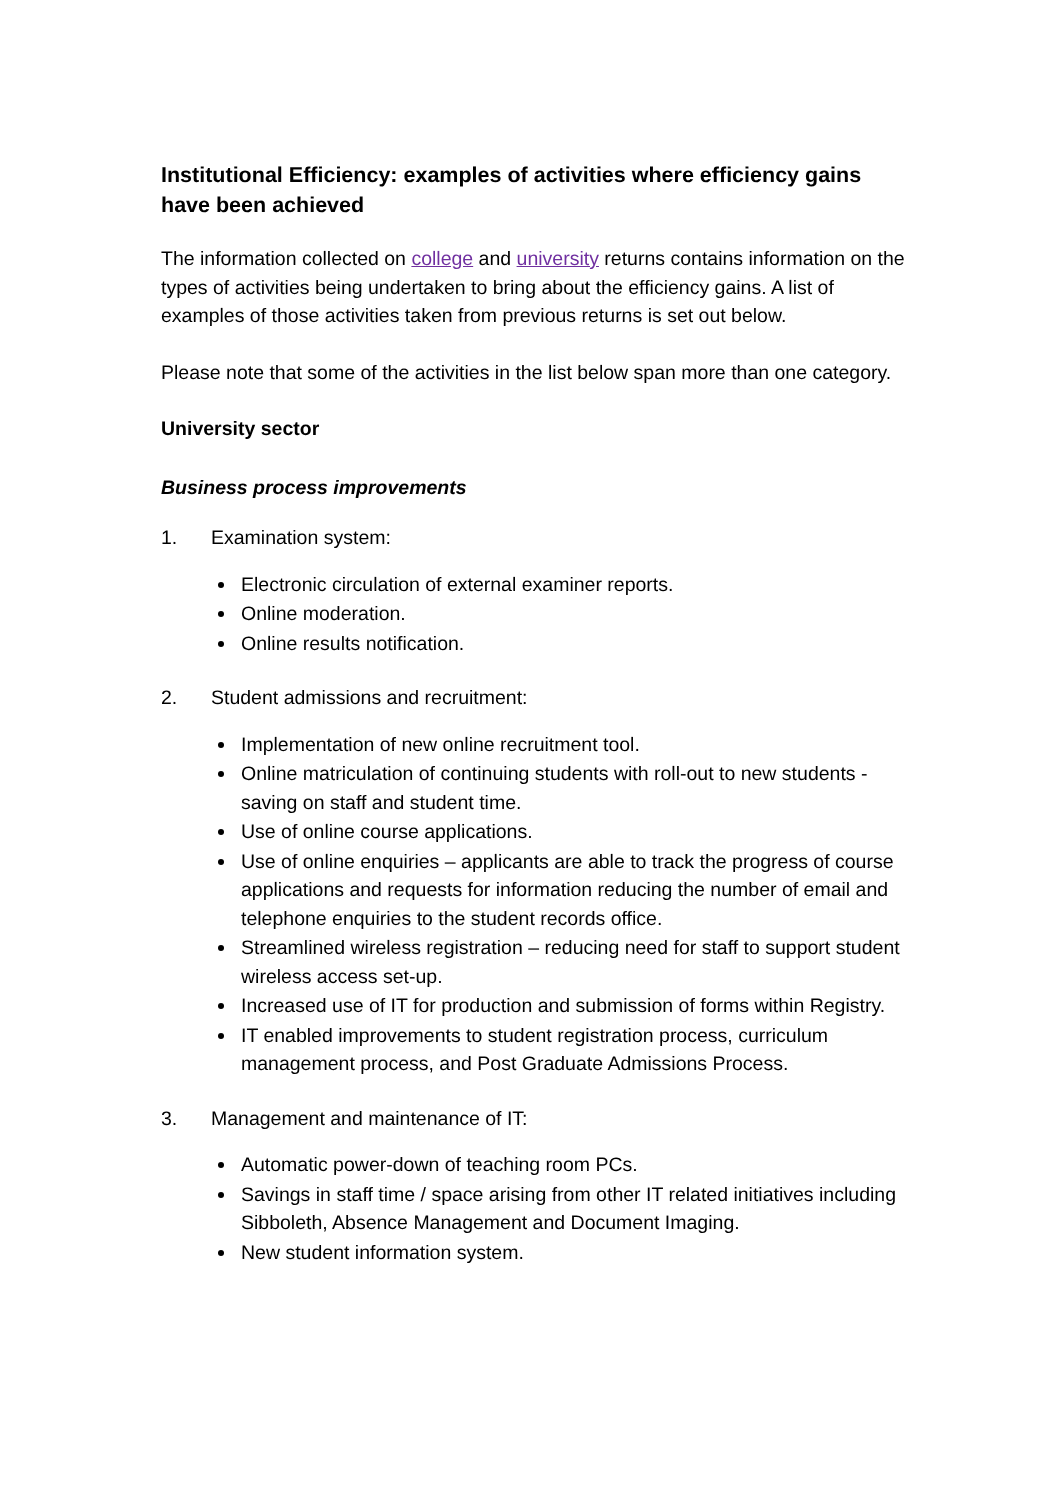Institutional Efficiency: examples of activities where efficiency gains have been achieved
The information collected on college and university returns contains information on the types of activities being undertaken to bring about the efficiency gains. A list of examples of those activities taken from previous returns is set out below.
Please note that some of the activities in the list below span more than one category.
University sector
Business process improvements
1. Examination system:
Electronic circulation of external examiner reports.
Online moderation.
Online results notification.
2. Student admissions and recruitment:
Implementation of new online recruitment tool.
Online matriculation of continuing students with roll-out to new students - saving on staff and student time.
Use of online course applications.
Use of online enquiries – applicants are able to track the progress of course applications and requests for information reducing the number of email and telephone enquiries to the student records office.
Streamlined wireless registration – reducing need for staff to support student wireless access set-up.
Increased use of IT for production and submission of forms within Registry.
IT enabled improvements to student registration process, curriculum management process, and Post Graduate Admissions Process.
3. Management and maintenance of IT:
Automatic power-down of teaching room PCs.
Savings in staff time / space arising from other IT related initiatives including Sibboleth, Absence Management and Document Imaging.
New student information system.